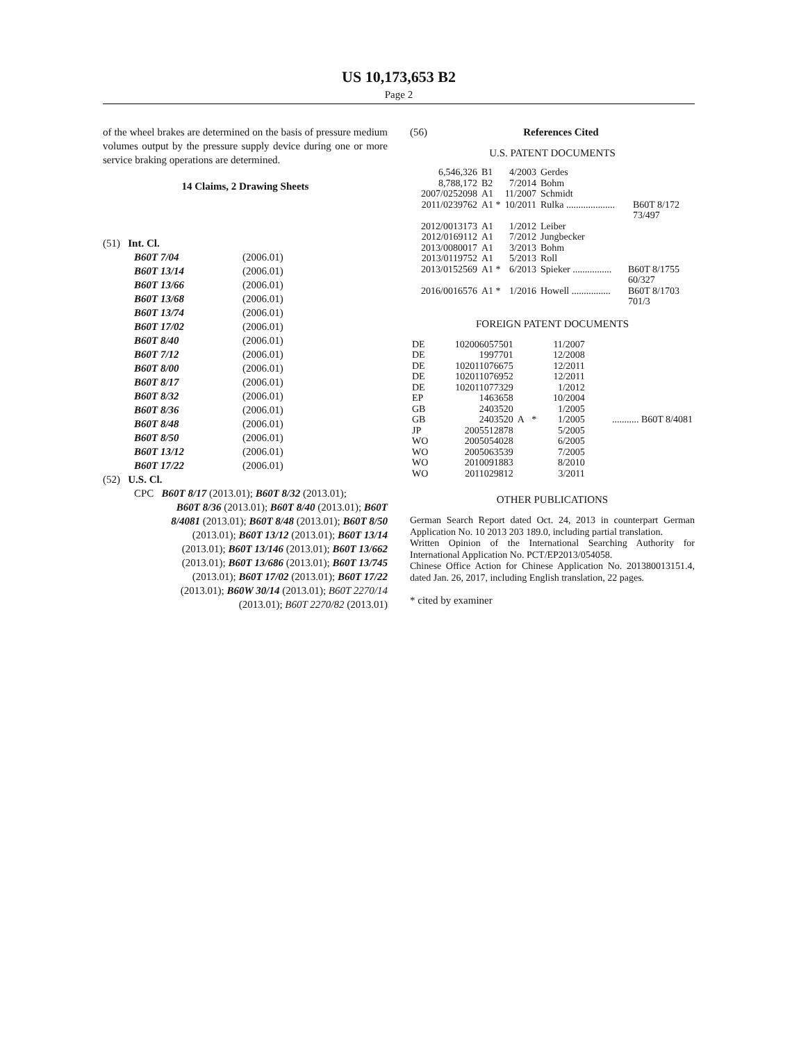US 10,173,653 B2
Page 2
of the wheel brakes are determined on the basis of pressure medium volumes output by the pressure supply device during one or more service braking operations are determined.
14 Claims, 2 Drawing Sheets
(51) Int. Cl.
| B60T 7/04 | (2006.01) |
| B60T 13/14 | (2006.01) |
| B60T 13/66 | (2006.01) |
| B60T 13/68 | (2006.01) |
| B60T 13/74 | (2006.01) |
| B60T 17/02 | (2006.01) |
| B60T 8/40 | (2006.01) |
| B60T 7/12 | (2006.01) |
| B60T 8/00 | (2006.01) |
| B60T 8/17 | (2006.01) |
| B60T 8/32 | (2006.01) |
| B60T 8/36 | (2006.01) |
| B60T 8/48 | (2006.01) |
| B60T 8/50 | (2006.01) |
| B60T 13/12 | (2006.01) |
| B60T 17/22 | (2006.01) |
(52) U.S. Cl.
CPC B60T 8/17 (2013.01); B60T 8/32 (2013.01);
B60T 8/36 (2013.01); B60T 8/40 (2013.01); B60T 8/4081 (2013.01); B60T 8/48 (2013.01); B60T 8/50 (2013.01); B60T 13/12 (2013.01); B60T 13/14 (2013.01); B60T 13/146 (2013.01); B60T 13/662 (2013.01); B60T 13/686 (2013.01); B60T 13/745 (2013.01); B60T 17/02 (2013.01); B60T 17/22 (2013.01); B60W 30/14 (2013.01); B60T 2270/14 (2013.01); B60T 2270/82 (2013.01)
(56) References Cited
U.S. PATENT DOCUMENTS
| 6,546,326 | B1 | 4/2003 | Gerdes |
| 8,788,172 | B2 | 7/2014 | Bohm |
| 2007/0252098 | A1 | 11/2007 | Schmidt |
| 2011/0239762 | A1 * | 10/2011 | Rulka .................... B60T 8/172 73/497 |
| 2012/0013173 | A1 | 1/2012 | Leiber |
| 2012/0169112 | A1 | 7/2012 | Jungbecker |
| 2013/0080017 | A1 | 3/2013 | Bohm |
| 2013/0119752 | A1 | 5/2013 | Roll |
| 2013/0152569 | A1 * | 6/2013 | Spieker ................ B60T 8/1755 60/327 |
| 2016/0016576 | A1 * | 1/2016 | Howell ................ B60T 8/1703 701/3 |
FOREIGN PATENT DOCUMENTS
| DE | 102006057501 | | | 11/2007 | |
| DE | 1997701 | | | 12/2008 | |
| DE | 102011076675 | | | 12/2011 | |
| DE | 102011076952 | | | 12/2011 | |
| DE | 102011077329 | | | 1/2012 | |
| EP | 1463658 | | | 10/2004 | |
| GB | 2403520 | | | 1/2005 | |
| GB | 2403520 | A | * | 1/2005 | ........... B60T 8/4081 |
| JP | 2005512878 | | | 5/2005 | |
| WO | 2005054028 | | | 6/2005 | |
| WO | 2005063539 | | | 7/2005 | |
| WO | 2010091883 | | | 8/2010 | |
| WO | 2011029812 | | | 3/2011 | |
OTHER PUBLICATIONS
German Search Report dated Oct. 24, 2013 in counterpart German Application No. 10 2013 203 189.0, including partial translation.
Written Opinion of the International Searching Authority for International Application No. PCT/EP2013/054058.
Chinese Office Action for Chinese Application No. 201380013151.4, dated Jan. 26, 2017, including English translation, 22 pages.
* cited by examiner